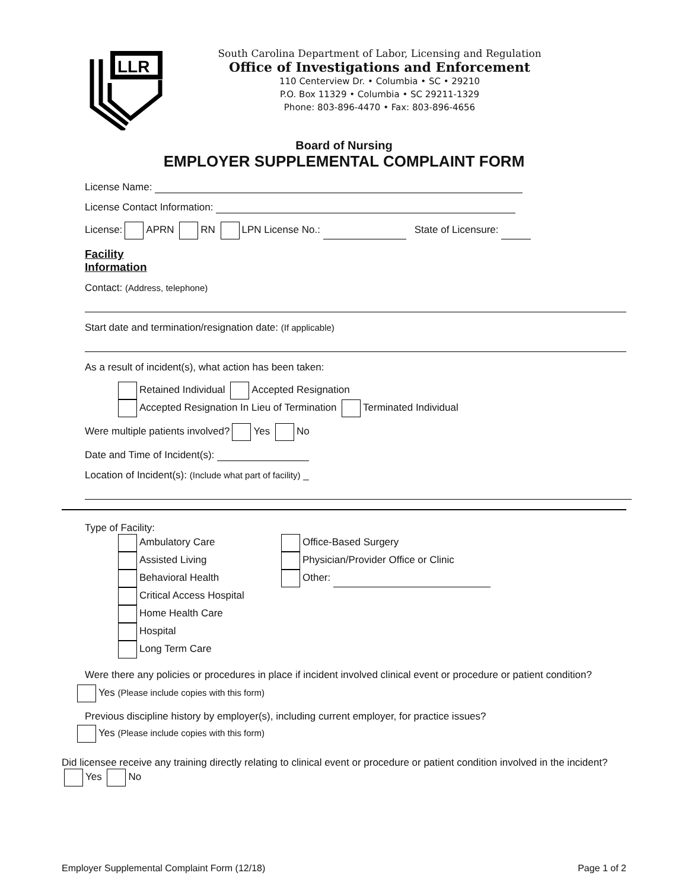LLR
South Carolina Department of Labor, Licensing and Regulation
Office of Investigations and Enforcement
110 Centerview Dr. • Columbia • SC • 29210
P.O. Box 11329 • Columbia • SC 29211-1329
Phone: 803-896-4470 • Fax: 803-896-4656
Board of Nursing
EMPLOYER SUPPLEMENTAL COMPLAINT FORM
License Name:
License Contact Information:
License: APRN RN LPN License No.: State of Licensure:
Facility Information
Contact: (Address, telephone)
Start date and termination/resignation date: (If applicable)
As a result of incident(s), what action has been taken:
Retained Individual Accepted Resignation
Accepted Resignation In Lieu of Termination Terminated Individual
Were multiple patients involved? Yes No
Date and Time of Incident(s):
Location of Incident(s): (Include what part of facility) _
Type of Facility:
Ambulatory Care
Assisted Living
Behavioral Health
Critical Access Hospital
Home Health Care
Hospital
Long Term Care
Office-Based Surgery
Physician/Provider Office or Clinic
Other:
Were there any policies or procedures in place if incident involved clinical event or procedure or patient condition?
Yes (Please include copies with this form)
Previous discipline history by employer(s), including current employer, for practice issues?
Yes (Please include copies with this form)
Did licensee receive any training directly relating to clinical event or procedure or patient condition involved in the incident? Yes No
Employer Supplemental Complaint Form (12/18) Page 1 of 2